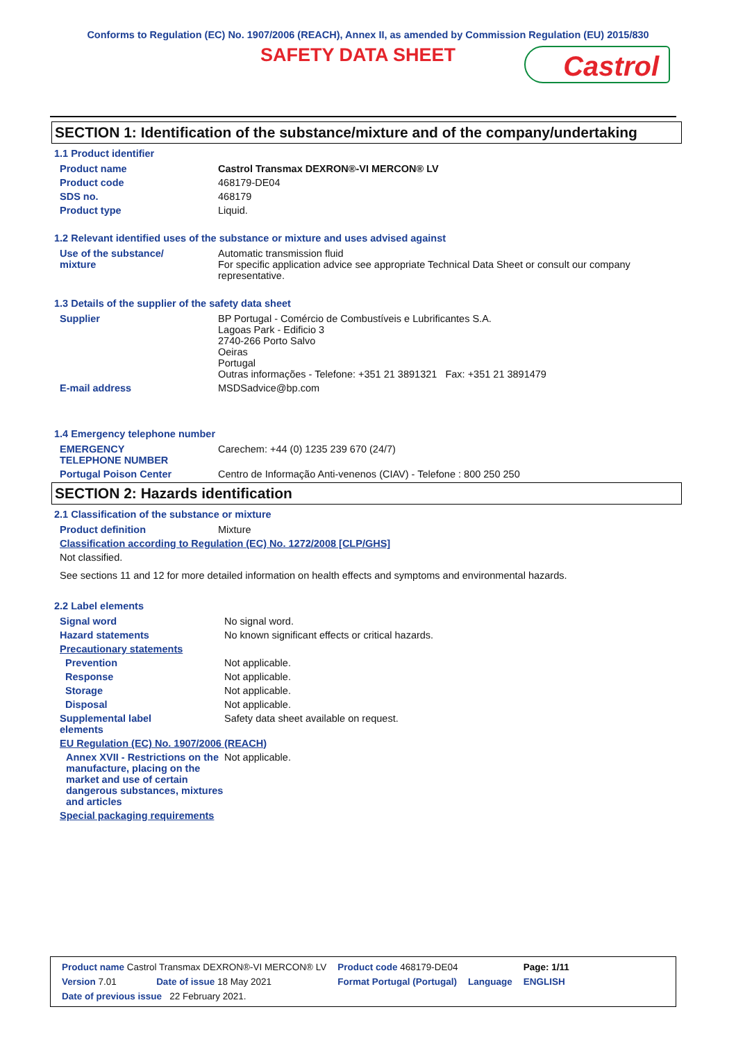Conforms to Regulation (EC) No. 1907/2006 (REACH), Annex II, as amended by Commission Regulation (EU) 2015/830
SAFETY DATA SHEET
Castrol
SECTION 1: Identification of the substance/mixture and of the company/undertaking
1.1 Product identifier
| Product name | Castrol Transmax DEXRON®-VI MERCON® LV |
| Product code | 468179-DE04 |
| SDS no. | 468179 |
| Product type | Liquid. |
1.2 Relevant identified uses of the substance or mixture and uses advised against
| Use of the substance/ mixture | Automatic transmission fluid For specific application advice see appropriate Technical Data Sheet or consult our company representative. |
1.3 Details of the supplier of the safety data sheet
| Supplier | BP Portugal - Comércio de Combustíveis e Lubrificantes S.A. Lagoas Park - Edificio 3 2740-266 Porto Salvo Oeiras Portugal Outras informações - Telefone: +351 21 3891321 Fax: +351 21 3891479 |
| E-mail address | MSDSadvice@bp.com |
1.4 Emergency telephone number
| EMERGENCY TELEPHONE NUMBER | Carechem: +44 (0) 1235 239 670 (24/7) |
| Portugal Poison Center | Centro de Informação Anti-venenos (CIAV) - Telefone : 800 250 250 |
SECTION 2: Hazards identification
2.1 Classification of the substance or mixture
| Product definition | Mixture |
| Classification according to Regulation (EC) No. 1272/2008 [CLP/GHS] | |
| Not classified. | |
| See sections 11 and 12 for more detailed information on health effects and symptoms and environmental hazards. | |
2.2 Label elements
| Signal word | No signal word. |
| Hazard statements | No known significant effects or critical hazards. |
| Precautionary statements | |
| Prevention | Not applicable. |
| Response | Not applicable. |
| Storage | Not applicable. |
| Disposal | Not applicable. |
| Supplemental label elements | Safety data sheet available on request. |
| EU Regulation (EC) No. 1907/2006 (REACH) | |
| Annex XVII - Restrictions on the manufacture, placing on the market and use of certain dangerous substances, mixtures and articles | Not applicable. |
| Special packaging requirements | |
| Product name Castrol Transmax DEXRON®-VI MERCON® LV | | Product code 468179-DE04 | | Page: 1/11 |
| Version 7.01 | Date of issue 18 May 2021 | Format Portugal (Portugal) | Language | ENGLISH |
| Date of previous issue 22 February 2021. | | | | |